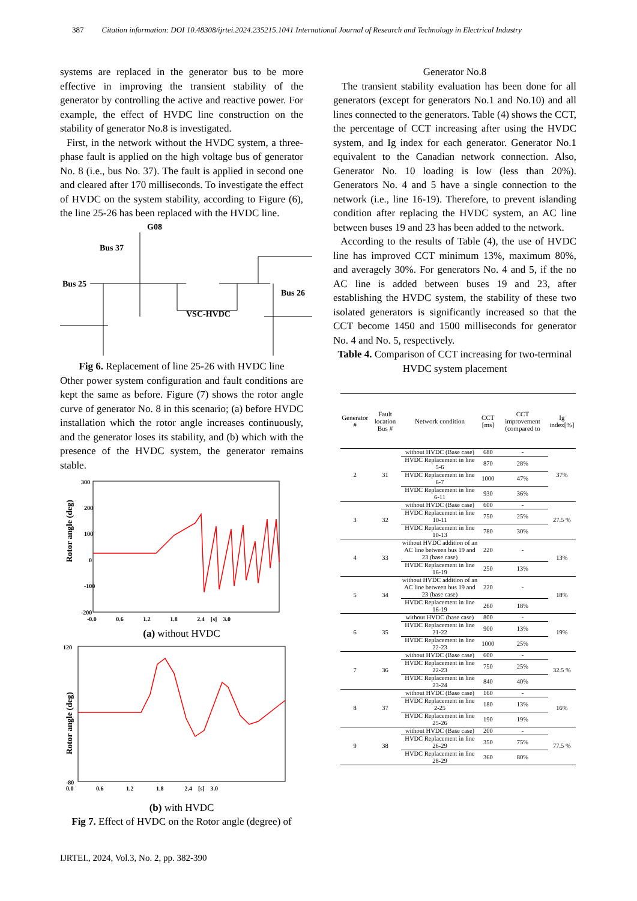387 Citation information: DOI 10.48308/ijrtei.2024.235215.1041 International Journal of Research and Technology in Electrical Industry
systems are replaced in the generator bus to be more effective in improving the transient stability of the generator by controlling the active and reactive power. For example, the effect of HVDC line construction on the stability of generator No.8 is investigated.
First, in the network without the HVDC system, a three-phase fault is applied on the high voltage bus of generator No. 8 (i.e., bus No. 37). The fault is applied in second one and cleared after 170 milliseconds. To investigate the effect of HVDC on the system stability, according to Figure (6), the line 25-26 has been replaced with the HVDC line.
G08
Bus 37
Bus 25
Bus 26
VSC-HVDC
Fig 6. Replacement of line 25-26 with HVDC line
Other power system configuration and fault conditions are kept the same as before. Figure (7) shows the rotor angle curve of generator No. 8 in this scenario; (a) before HVDC installation which the rotor angle increases continuously, and the generator loses its stability, and (b) which with the presence of the HVDC system, the generator remains stable.
Rotor angle (deg)
300
200
100
0
-100
-200
-0.0 0.6 1.2 1.8 2.4 [s] 3.0
(a) without HVDC
Rotor angle (deg)
120
-80
0.0 0.6 1.2 1.8 2.4 [s] 3.0
(b) with HVDC
Fig 7. Effect of HVDC on the Rotor angle (degree) of
Generator No.8
The transient stability evaluation has been done for all generators (except for generators No.1 and No.10) and all lines connected to the generators. Table (4) shows the CCT, the percentage of CCT increasing after using the HVDC system, and Ig index for each generator. Generator No.1 equivalent to the Canadian network connection. Also, Generator No. 10 loading is low (less than 20%). Generators No. 4 and 5 have a single connection to the network (i.e., line 16-19). Therefore, to prevent islanding condition after replacing the HVDC system, an AC line between buses 19 and 23 has been added to the network.
According to the results of Table (4), the use of HVDC line has improved CCT minimum 13%, maximum 80%, and averagely 30%. For generators No. 4 and 5, if the no AC line is added between buses 19 and 23, after establishing the HVDC system, the stability of these two isolated generators is significantly increased so that the CCT become 1450 and 1500 milliseconds for generator No. 4 and No. 5, respectively.
Table 4. Comparison of CCT increasing for two-terminal HVDC system placement
| Generator # | Fault location Bus # | Network condition | CCT [ms] | CCT improvement (compared to | Ig index[%] |
| --- | --- | --- | --- | --- | --- |
| 2 | 31 | without HVDC (Base case) | 680 | - | 37% |
| | | HVDC Replacement in line 5-6 | 870 | 28% | |
| | | HVDC Replacement in line 6-7 | 1000 | 47% | |
| | | HVDC Replacement in line 6-11 | 930 | 36% | |
| 3 | 32 | without HVDC (Base case) | 600 | - | 27.5 % |
| | | HVDC Replacement in line 10-11 | 750 | 25% | |
| | | HVDC Replacement in line 10-13 | 780 | 30% | |
| 4 | 33 | without HVDC addition of an AC line between bus 19 and 23 (base case) | 220 | - | 13% |
| | | HVDC Replacement in line 16-19 | 250 | 13% | |
| 5 | 34 | without HVDC addition of an AC line between bus 19 and 23 (base case) | 220 | - | 18% |
| | | HVDC Replacement in line 16-19 | 260 | 18% | |
| 6 | 35 | without HVDC (base case) | 800 | - | 19% |
| | | HVDC Replacement in line 21-22 | 900 | 13% | |
| | | HVDC Replacement in line 22-23 | 1000 | 25% | |
| 7 | 36 | without HVDC (Base case) | 600 | - | 32.5 % |
| | | HVDC Replacement in line 22-23 | 750 | 25% | |
| | | HVDC Replacement in line 23-24 | 840 | 40% | |
| 8 | 37 | without HVDC (Base case) | 160 | - | 16% |
| | | HVDC Replacement in line 2-25 | 180 | 13% | |
| | | HVDC Replacement in line 25-26 | 190 | 19% | |
| 9 | 38 | without HVDC (Base case) | 200 | - | 77.5 % |
| | | HVDC Replacement in line 26-29 | 350 | 75% | |
| | | HVDC Replacement in line 28-29 | 360 | 80% | |
IJRTEI., 2024, Vol.3, No. 2, pp. 382-390